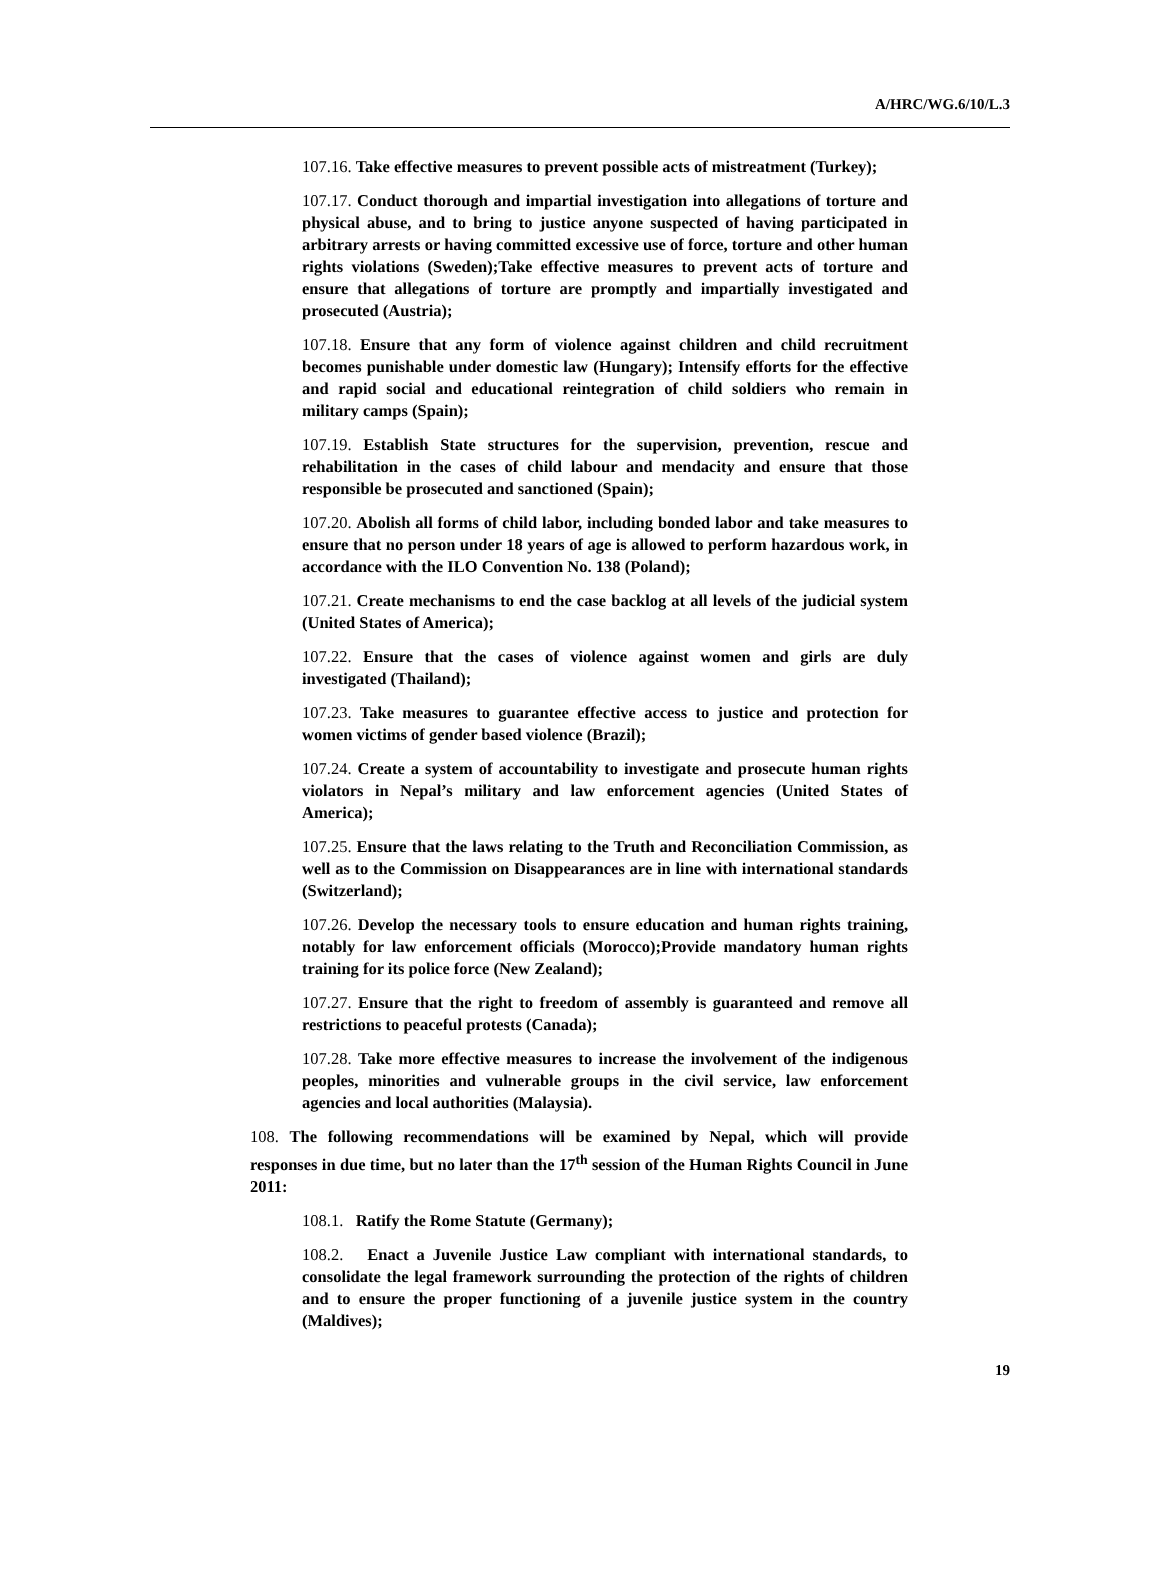A/HRC/WG.6/10/L.3
107.16. Take effective measures to prevent possible acts of mistreatment (Turkey);
107.17. Conduct thorough and impartial investigation into allegations of torture and physical abuse, and to bring to justice anyone suspected of having participated in arbitrary arrests or having committed excessive use of force, torture and other human rights violations (Sweden);Take effective measures to prevent acts of torture and ensure that allegations of torture are promptly and impartially investigated and prosecuted (Austria);
107.18. Ensure that any form of violence against children and child recruitment becomes punishable under domestic law (Hungary); Intensify efforts for the effective and rapid social and educational reintegration of child soldiers who remain in military camps (Spain);
107.19. Establish State structures for the supervision, prevention, rescue and rehabilitation in the cases of child labour and mendacity and ensure that those responsible be prosecuted and sanctioned (Spain);
107.20. Abolish all forms of child labor, including bonded labor and take measures to ensure that no person under 18 years of age is allowed to perform hazardous work, in accordance with the ILO Convention No. 138 (Poland);
107.21. Create mechanisms to end the case backlog at all levels of the judicial system (United States of America);
107.22. Ensure that the cases of violence against women and girls are duly investigated (Thailand);
107.23. Take measures to guarantee effective access to justice and protection for women victims of gender based violence (Brazil);
107.24. Create a system of accountability to investigate and prosecute human rights violators in Nepal’s military and law enforcement agencies (United States of America);
107.25. Ensure that the laws relating to the Truth and Reconciliation Commission, as well as to the Commission on Disappearances are in line with international standards (Switzerland);
107.26. Develop the necessary tools to ensure education and human rights training, notably for law enforcement officials (Morocco);Provide mandatory human rights training for its police force (New Zealand);
107.27. Ensure that the right to freedom of assembly is guaranteed and remove all restrictions to peaceful protests (Canada);
107.28. Take more effective measures to increase the involvement of the indigenous peoples, minorities and vulnerable groups in the civil service, law enforcement agencies and local authorities (Malaysia).
108. The following recommendations will be examined by Nepal, which will provide responses in due time, but no later than the 17<sup>th</sup> session of the Human Rights Council in June 2011:
108.1. Ratify the Rome Statute (Germany);
108.2. Enact a Juvenile Justice Law compliant with international standards, to consolidate the legal framework surrounding the protection of the rights of children and to ensure the proper functioning of a juvenile justice system in the country (Maldives);
19